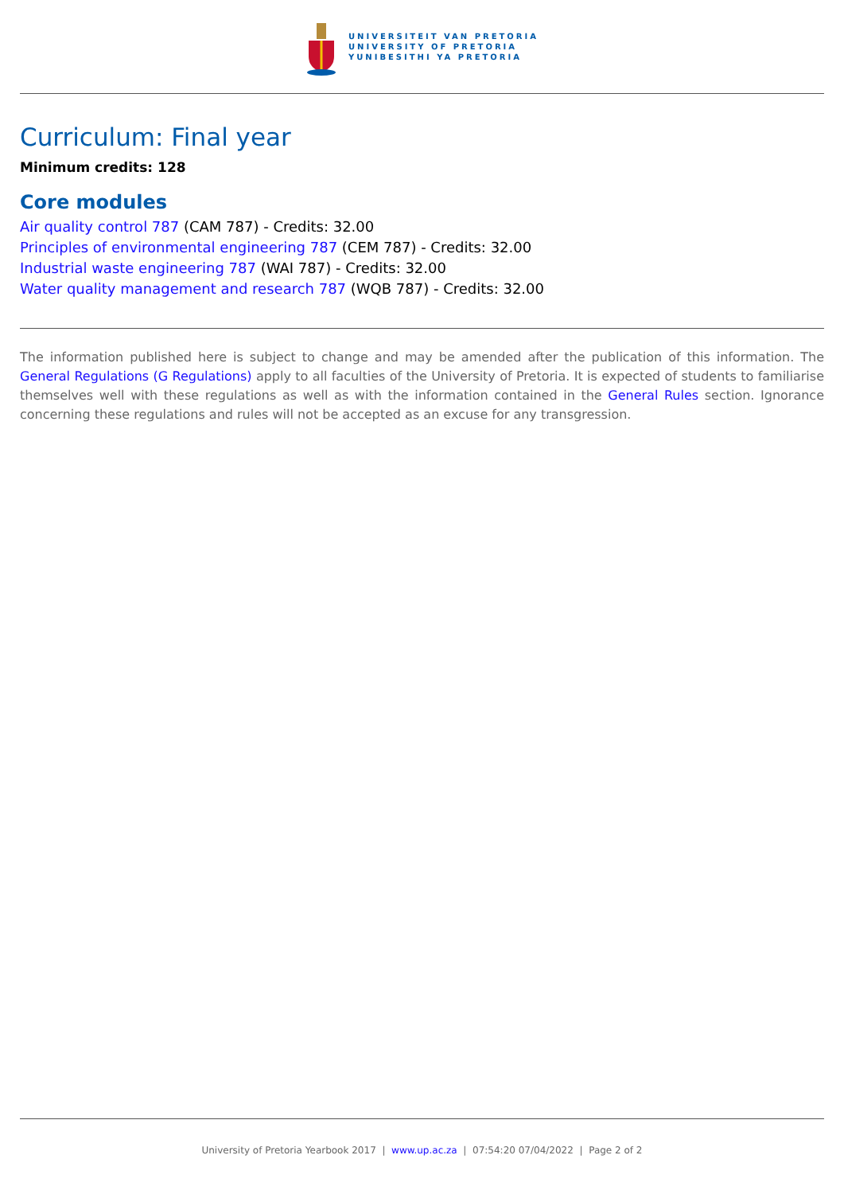UNIVERSITEIT VAN PRETORIA
UNIVERSITY OF PRETORIA
YUNIBESITHI YA PRETORIA
Curriculum: Final year
Minimum credits: 128
Core modules
Air quality control 787 (CAM 787) - Credits: 32.00
Principles of environmental engineering 787 (CEM 787) - Credits: 32.00
Industrial waste engineering 787 (WAI 787) - Credits: 32.00
Water quality management and research 787 (WQB 787) - Credits: 32.00
The information published here is subject to change and may be amended after the publication of this information. The General Regulations (G Regulations) apply to all faculties of the University of Pretoria. It is expected of students to familiarise themselves well with these regulations as well as with the information contained in the General Rules section. Ignorance concerning these regulations and rules will not be accepted as an excuse for any transgression.
University of Pretoria Yearbook 2017 | www.up.ac.za | 07:54:20 07/04/2022 | Page 2 of 2